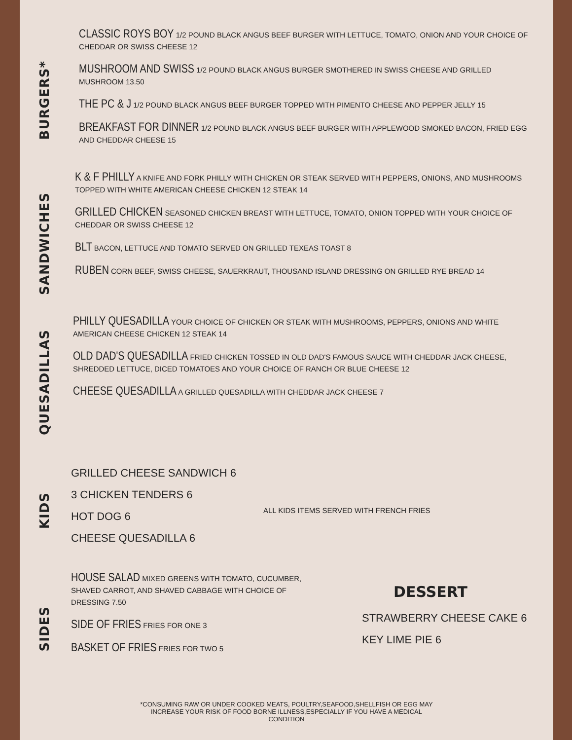BURGERS*
CLASSIC ROYS BOY 1/2 POUND BLACK ANGUS BEEF BURGER WITH LETTUCE, TOMATO, ONION AND YOUR CHOICE OF CHEDDAR OR SWISS CHEESE 12
MUSHROOM AND SWISS 1/2 POUND BLACK ANGUS BURGER SMOTHERED IN SWISS CHEESE AND GRILLED MUSHROOM 13.50
THE PC & J 1/2 POUND BLACK ANGUS BEEF BURGER TOPPED WITH PIMENTO CHEESE AND PEPPER JELLY 15
BREAKFAST FOR DINNER 1/2 POUND BLACK ANGUS BEEF BURGER WITH APPLEWOOD SMOKED BACON, FRIED EGG AND CHEDDAR CHEESE 15
SANDWICHES
K & F PHILLY A KNIFE AND FORK PHILLY WITH CHICKEN OR STEAK SERVED WITH PEPPERS, ONIONS, AND MUSHROOMS TOPPED WITH WHITE AMERICAN CHEESE CHICKEN 12 STEAK 14
GRILLED CHICKEN SEASONED CHICKEN BREAST WITH LETTUCE, TOMATO, ONION TOPPED WITH YOUR CHOICE OF CHEDDAR OR SWISS CHEESE 12
BLT BACON, LETTUCE AND TOMATO SERVED ON GRILLED TEXEAS TOAST 8
RUBEN CORN BEEF, SWISS CHEESE, SAUERKRAUT, THOUSAND ISLAND DRESSING ON GRILLED RYE BREAD 14
QUESADILLAS
PHILLY QUESADILLA YOUR CHOICE OF CHICKEN OR STEAK WITH MUSHROOMS, PEPPERS, ONIONS AND WHITE AMERICAN CHEESE CHICKEN 12 STEAK 14
OLD DAD'S QUESADILLA FRIED CHICKEN TOSSED IN OLD DAD'S FAMOUS SAUCE WITH CHEDDAR JACK CHEESE, SHREDDED LETTUCE, DICED TOMATOES AND YOUR CHOICE OF RANCH OR BLUE CHEESE 12
CHEESE QUESADILLA A GRILLED QUESADILLA WITH CHEDDAR JACK CHEESE 7
KIDS
GRILLED CHEESE SANDWICH 6
3 CHICKEN TENDERS 6
HOT DOG 6
CHEESE QUESADILLA 6
ALL KIDS ITEMS SERVED WITH FRENCH FRIES
SIDES
HOUSE SALAD MIXED GREENS WITH TOMATO, CUCUMBER, SHAVED CARROT, AND SHAVED CABBAGE WITH CHOICE OF DRESSING 7.50
SIDE OF FRIES FRIES FOR ONE 3
BASKET OF FRIES FRIES FOR TWO 5
DESSERT
STRAWBERRY CHEESE CAKE 6
KEY LIME PIE 6
*CONSUMING RAW OR UNDER COOKED MEATS, POULTRY,SEAFOOD,SHELLFISH OR EGG MAY INCREASE YOUR RISK OF FOOD BORNE ILLNESS,ESPECIALLY IF YOU HAVE A MEDICAL CONDITION